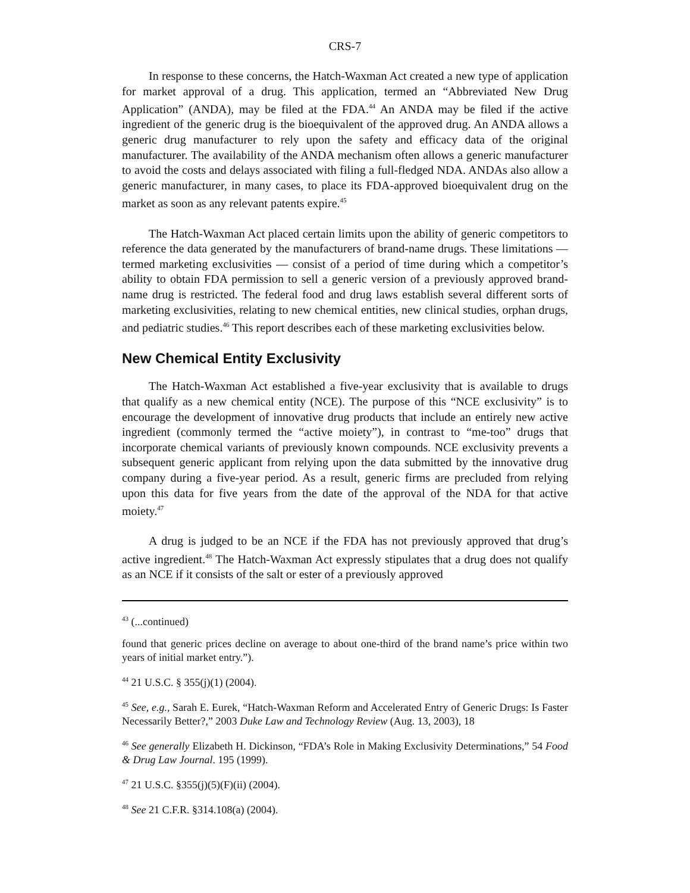CRS-7
In response to these concerns, the Hatch-Waxman Act created a new type of application for market approval of a drug. This application, termed an “Abbreviated New Drug Application” (ANDA), may be filed at the FDA.<sup>44</sup> An ANDA may be filed if the active ingredient of the generic drug is the bioequivalent of the approved drug. An ANDA allows a generic drug manufacturer to rely upon the safety and efficacy data of the original manufacturer. The availability of the ANDA mechanism often allows a generic manufacturer to avoid the costs and delays associated with filing a full-fledged NDA. ANDAs also allow a generic manufacturer, in many cases, to place its FDA-approved bioequivalent drug on the market as soon as any relevant patents expire.<sup>45</sup>
The Hatch-Waxman Act placed certain limits upon the ability of generic competitors to reference the data generated by the manufacturers of brand-name drugs. These limitations — termed marketing exclusivities — consist of a period of time during which a competitor’s ability to obtain FDA permission to sell a generic version of a previously approved brand-name drug is restricted. The federal food and drug laws establish several different sorts of marketing exclusivities, relating to new chemical entities, new clinical studies, orphan drugs, and pediatric studies.<sup>46</sup> This report describes each of these marketing exclusivities below.
New Chemical Entity Exclusivity
The Hatch-Waxman Act established a five-year exclusivity that is available to drugs that qualify as a new chemical entity (NCE). The purpose of this “NCE exclusivity” is to encourage the development of innovative drug products that include an entirely new active ingredient (commonly termed the “active moiety”), in contrast to “me-too” drugs that incorporate chemical variants of previously known compounds. NCE exclusivity prevents a subsequent generic applicant from relying upon the data submitted by the innovative drug company during a five-year period. As a result, generic firms are precluded from relying upon this data for five years from the date of the approval of the NDA for that active moiety.<sup>47</sup>
A drug is judged to be an NCE if the FDA has not previously approved that drug’s active ingredient.<sup>48</sup> The Hatch-Waxman Act expressly stipulates that a drug does not qualify as an NCE if it consists of the salt or ester of a previously approved
<sup>43</sup> (...continued)
found that generic prices decline on average to about one-third of the brand name’s price within two years of initial market entry.”).
<sup>44</sup> 21 U.S.C. § 355(j)(1) (2004).
<sup>45</sup> See, e.g., Sarah E. Eurek, “Hatch-Waxman Reform and Accelerated Entry of Generic Drugs: Is Faster Necessarily Better?,” 2003 Duke Law and Technology Review (Aug. 13, 2003), 18
<sup>46</sup> See generally Elizabeth H. Dickinson, “FDA’s Role in Making Exclusivity Determinations,” 54 Food & Drug Law Journal. 195 (1999).
<sup>47</sup> 21 U.S.C. §355(j)(5)(F)(ii) (2004).
<sup>48</sup> See 21 C.F.R. §314.108(a) (2004).